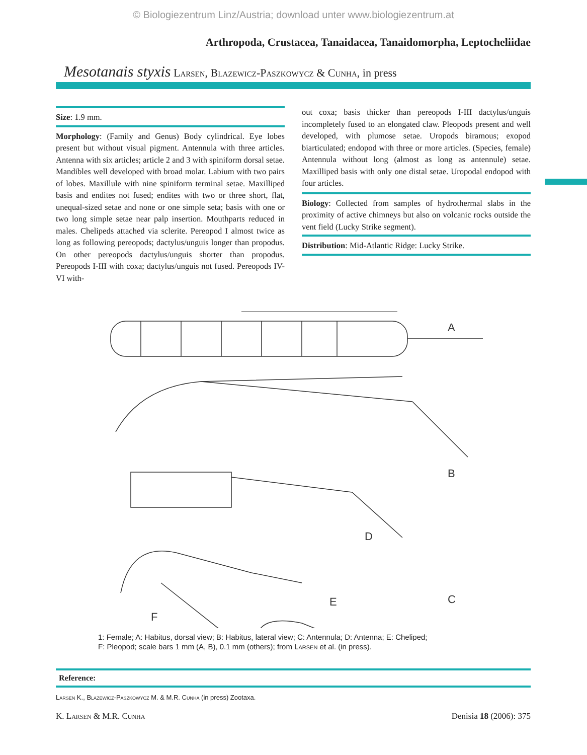© Biologiezentrum Linz/Austria; download unter www.biologiezentrum.at
Arthropoda, Crustacea, Tanaidacea, Tanaidomorpha, Leptocheliidae
Mesotanais styxis Larsen, Blazewicz-Paszkowycz & Cunha, in press
Size: 1.9 mm.
Morphology: (Family and Genus) Body cylindrical. Eye lobes present but without visual pigment. Antennula with three articles. Antenna with six articles; article 2 and 3 with spiniform dorsal setae. Mandibles well developed with broad molar. Labium with two pairs of lobes. Maxillule with nine spiniform terminal setae. Maxilliped basis and endites not fused; endites with two or three short, flat, unequal-sized setae and none or one simple seta; basis with one or two long simple setae near palp insertion. Mouthparts reduced in males. Chelipeds attached via sclerite. Pereopod I almost twice as long as following pereopods; dactylus/unguis longer than propodus. On other pereopods dactylus/unguis shorter than propodus. Pereopods I-III with coxa; dactylus/unguis not fused. Pereopods IV-VI with-
out coxa; basis thicker than pereopods I-III dactylus/unguis incompletely fused to an elongated claw. Pleopods present and well developed, with plumose setae. Uropods biramous; exopod biarticulated; endopod with three or more articles. (Species, female) Antennula without long (almost as long as antennule) setae. Maxilliped basis with only one distal setae. Uropodal endopod with four articles.
Biology: Collected from samples of hydrothermal slabs in the proximity of active chimneys but also on volcanic rocks outside the vent field (Lucky Strike segment).
Distribution: Mid-Atlantic Ridge: Lucky Strike.
A
B
C
D
E
F
1: Female; A: Habitus, dorsal view; B: Habitus, lateral view; C: Antennula; D: Antenna; E: Cheliped;
F: Pleopod; scale bars 1 mm (A, B), 0.1 mm (others); from Larsen et al. (in press).
Reference:
Larsen K., Blazewicz-Paszkowycz M. & M.R. Cunha (in press) Zootaxa.
K. Larsen & M.R. Cunha Denisia 18 (2006): 375